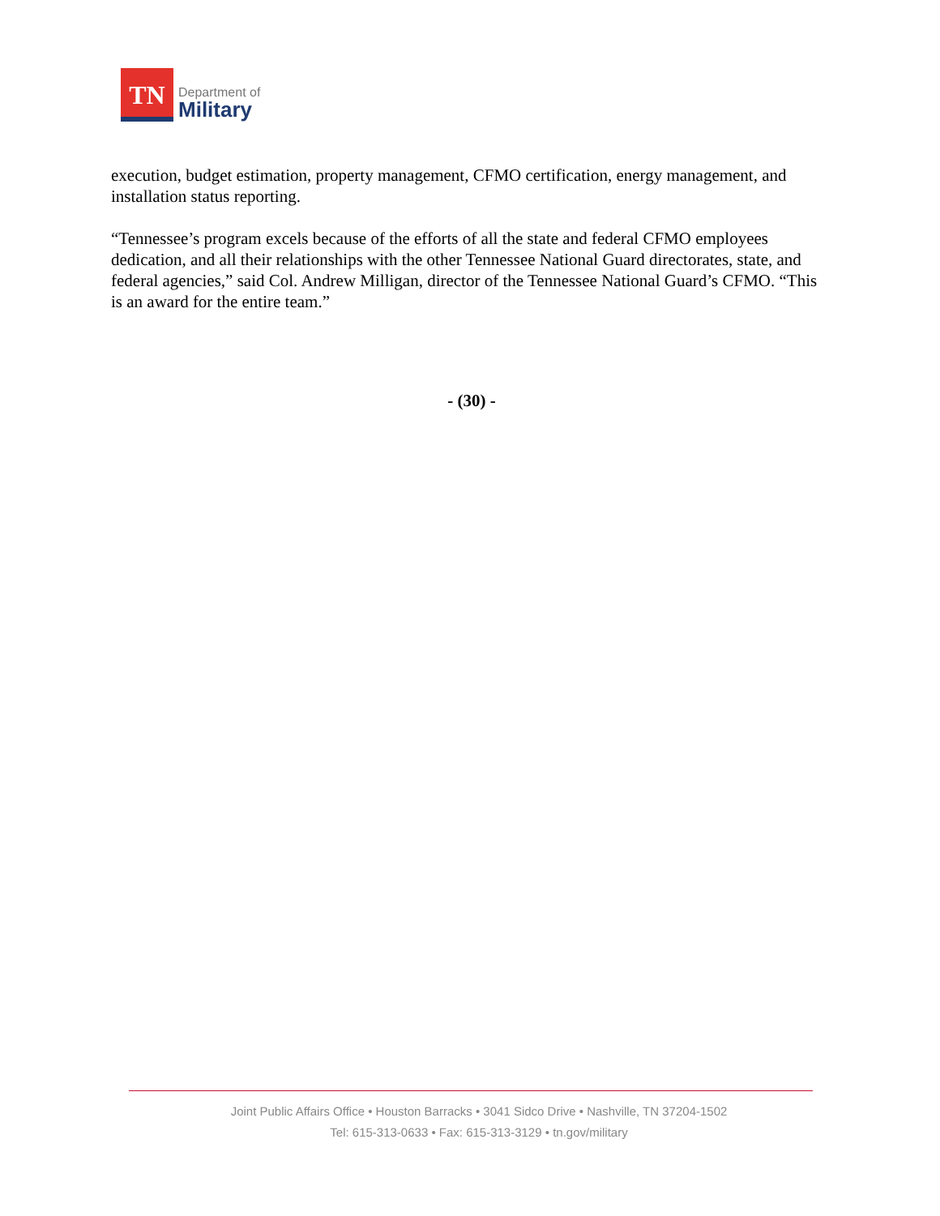TN
Department of
Military
execution, budget estimation, property management, CFMO certification, energy management, and installation status reporting.
“Tennessee’s program excels because of the efforts of all the state and federal CFMO employees dedication, and all their relationships with the other Tennessee National Guard directorates, state, and federal agencies,” said Col. Andrew Milligan, director of the Tennessee National Guard’s CFMO. “This is an award for the entire team.”
- (30) -
Joint Public Affairs Office • Houston Barracks • 3041 Sidco Drive • Nashville, TN 37204-1502
Tel: 615-313-0633 • Fax: 615-313-3129 • tn.gov/military